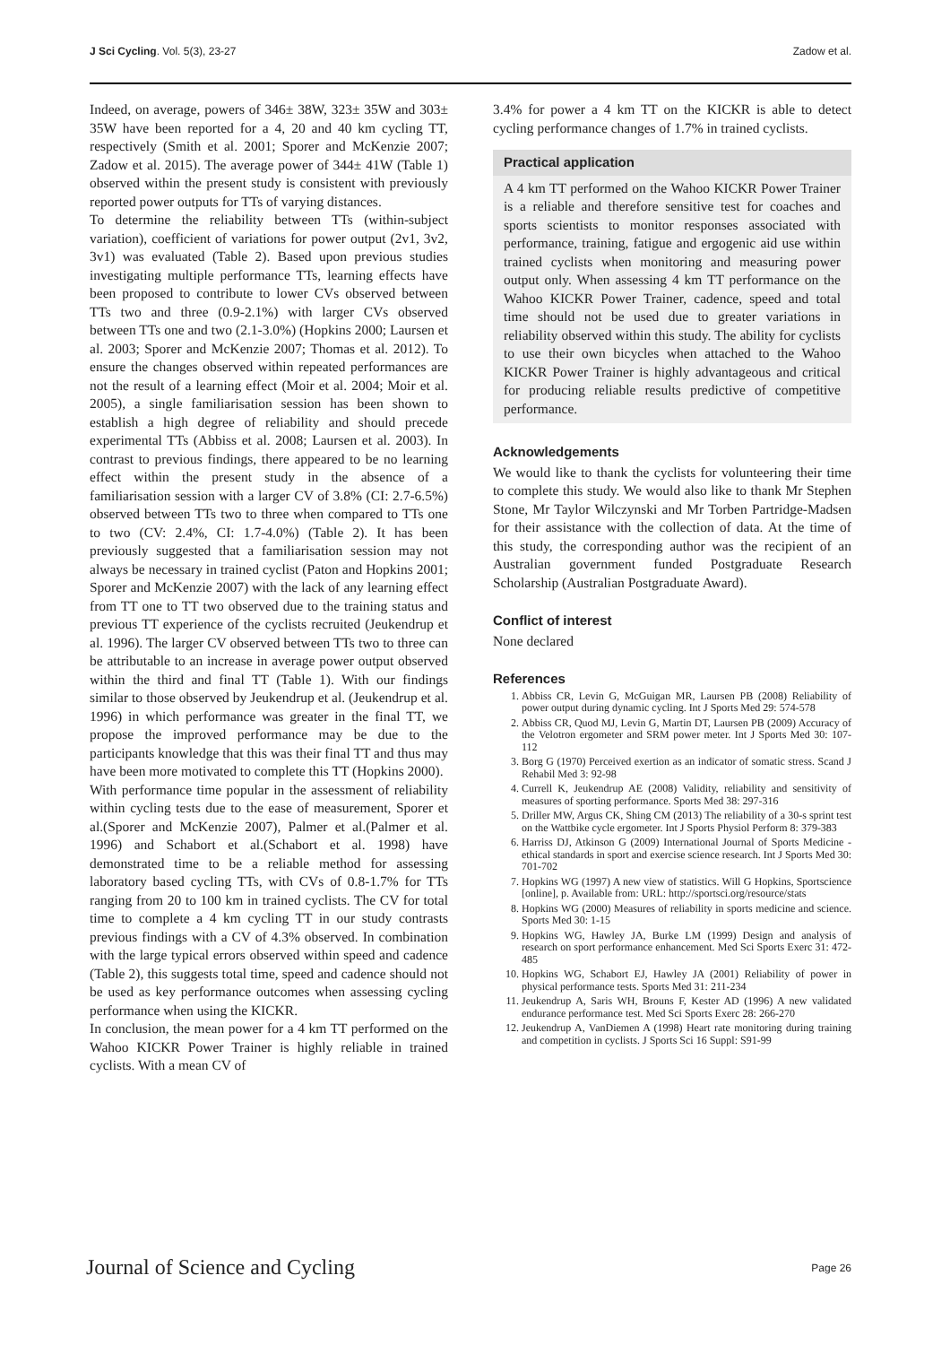J Sci Cycling. Vol. 5(3), 23-27 Zadow et al.
Indeed, on average, powers of 346± 38W, 323± 35W and 303± 35W have been reported for a 4, 20 and 40 km cycling TT, respectively (Smith et al. 2001; Sporer and McKenzie 2007; Zadow et al. 2015). The average power of 344± 41W (Table 1) observed within the present study is consistent with previously reported power outputs for TTs of varying distances.
To determine the reliability between TTs (within-subject variation), coefficient of variations for power output (2v1, 3v2, 3v1) was evaluated (Table 2). Based upon previous studies investigating multiple performance TTs, learning effects have been proposed to contribute to lower CVs observed between TTs two and three (0.9-2.1%) with larger CVs observed between TTs one and two (2.1-3.0%) (Hopkins 2000; Laursen et al. 2003; Sporer and McKenzie 2007; Thomas et al. 2012). To ensure the changes observed within repeated performances are not the result of a learning effect (Moir et al. 2004; Moir et al. 2005), a single familiarisation session has been shown to establish a high degree of reliability and should precede experimental TTs (Abbiss et al. 2008; Laursen et al. 2003). In contrast to previous findings, there appeared to be no learning effect within the present study in the absence of a familiarisation session with a larger CV of 3.8% (CI: 2.7-6.5%) observed between TTs two to three when compared to TTs one to two (CV: 2.4%, CI: 1.7-4.0%) (Table 2). It has been previously suggested that a familiarisation session may not always be necessary in trained cyclist (Paton and Hopkins 2001; Sporer and McKenzie 2007) with the lack of any learning effect from TT one to TT two observed due to the training status and previous TT experience of the cyclists recruited (Jeukendrup et al. 1996). The larger CV observed between TTs two to three can be attributable to an increase in average power output observed within the third and final TT (Table 1). With our findings similar to those observed by Jeukendrup et al. (Jeukendrup et al. 1996) in which performance was greater in the final TT, we propose the improved performance may be due to the participants knowledge that this was their final TT and thus may have been more motivated to complete this TT (Hopkins 2000).
With performance time popular in the assessment of reliability within cycling tests due to the ease of measurement, Sporer et al.(Sporer and McKenzie 2007), Palmer et al.(Palmer et al. 1996) and Schabort et al.(Schabort et al. 1998) have demonstrated time to be a reliable method for assessing laboratory based cycling TTs, with CVs of 0.8-1.7% for TTs ranging from 20 to 100 km in trained cyclists. The CV for total time to complete a 4 km cycling TT in our study contrasts previous findings with a CV of 4.3% observed. In combination with the large typical errors observed within speed and cadence (Table 2), this suggests total time, speed and cadence should not be used as key performance outcomes when assessing cycling performance when using the KICKR.
In conclusion, the mean power for a 4 km TT performed on the Wahoo KICKR Power Trainer is highly reliable in trained cyclists. With a mean CV of
3.4% for power a 4 km TT on the KICKR is able to detect cycling performance changes of 1.7% in trained cyclists.
Practical application
A 4 km TT performed on the Wahoo KICKR Power Trainer is a reliable and therefore sensitive test for coaches and sports scientists to monitor responses associated with performance, training, fatigue and ergogenic aid use within trained cyclists when monitoring and measuring power output only. When assessing 4 km TT performance on the Wahoo KICKR Power Trainer, cadence, speed and total time should not be used due to greater variations in reliability observed within this study. The ability for cyclists to use their own bicycles when attached to the Wahoo KICKR Power Trainer is highly advantageous and critical for producing reliable results predictive of competitive performance.
Acknowledgements
We would like to thank the cyclists for volunteering their time to complete this study. We would also like to thank Mr Stephen Stone, Mr Taylor Wilczynski and Mr Torben Partridge-Madsen for their assistance with the collection of data. At the time of this study, the corresponding author was the recipient of an Australian government funded Postgraduate Research Scholarship (Australian Postgraduate Award).
Conflict of interest
None declared
References
1. Abbiss CR, Levin G, McGuigan MR, Laursen PB (2008) Reliability of power output during dynamic cycling. Int J Sports Med 29: 574-578
2. Abbiss CR, Quod MJ, Levin G, Martin DT, Laursen PB (2009) Accuracy of the Velotron ergometer and SRM power meter. Int J Sports Med 30: 107-112
3. Borg G (1970) Perceived exertion as an indicator of somatic stress. Scand J Rehabil Med 3: 92-98
4. Currell K, Jeukendrup AE (2008) Validity, reliability and sensitivity of measures of sporting performance. Sports Med 38: 297-316
5. Driller MW, Argus CK, Shing CM (2013) The reliability of a 30-s sprint test on the Wattbike cycle ergometer. Int J Sports Physiol Perform 8: 379-383
6. Harriss DJ, Atkinson G (2009) International Journal of Sports Medicine - ethical standards in sport and exercise science research. Int J Sports Med 30: 701-702
7. Hopkins WG (1997) A new view of statistics. Will G Hopkins, Sportscience [online], p. Available from: URL: http://sportsci.org/resource/stats
8. Hopkins WG (2000) Measures of reliability in sports medicine and science. Sports Med 30: 1-15
9. Hopkins WG, Hawley JA, Burke LM (1999) Design and analysis of research on sport performance enhancement. Med Sci Sports Exerc 31: 472-485
10. Hopkins WG, Schabort EJ, Hawley JA (2001) Reliability of power in physical performance tests. Sports Med 31: 211-234
11. Jeukendrup A, Saris WH, Brouns F, Kester AD (1996) A new validated endurance performance test. Med Sci Sports Exerc 28: 266-270
12. Jeukendrup A, VanDiemen A (1998) Heart rate monitoring during training and competition in cyclists. J Sports Sci 16 Suppl: S91-99
Journal of Science and Cycling Page 26